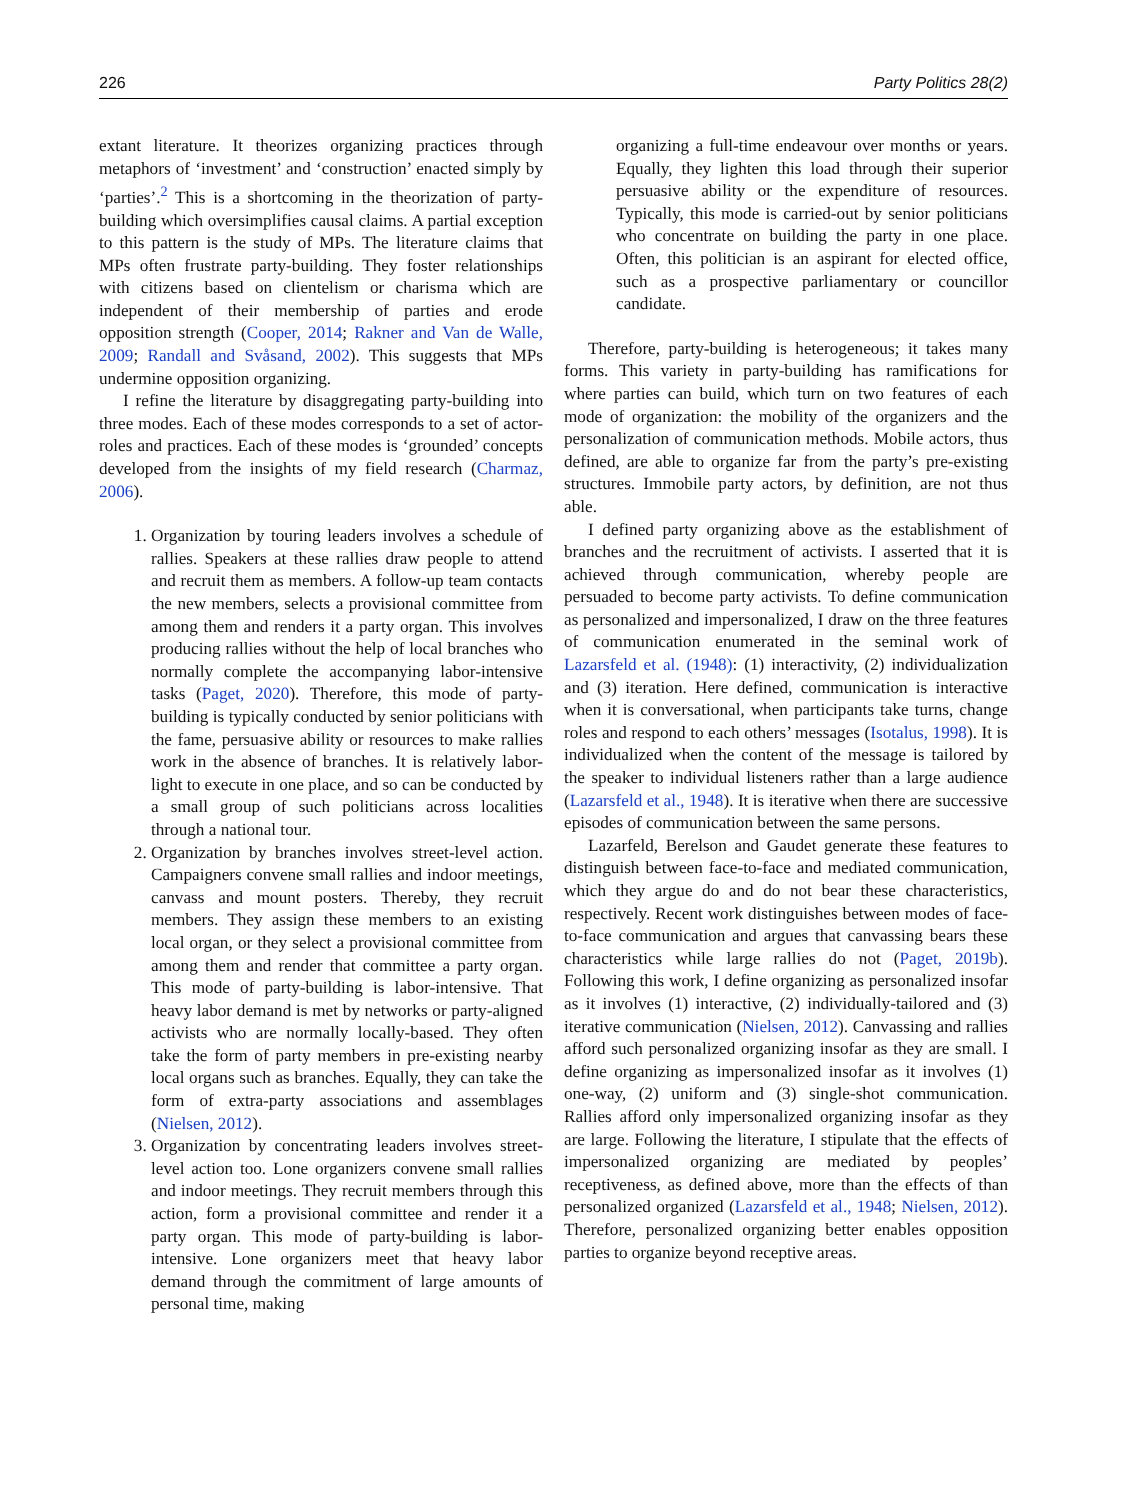226 Party Politics 28(2)
extant literature. It theorizes organizing practices through metaphors of ‘investment’ and ‘construction’ enacted simply by ‘parties’.<sup>2</sup> This is a shortcoming in the theorization of party-building which oversimplifies causal claims. A partial exception to this pattern is the study of MPs. The literature claims that MPs often frustrate party-building. They foster relationships with citizens based on clientelism or charisma which are independent of their membership of parties and erode opposition strength (Cooper, 2014; Rakner and Van de Walle, 2009; Randall and Svåsand, 2002). This suggests that MPs undermine opposition organizing.
I refine the literature by disaggregating party-building into three modes. Each of these modes corresponds to a set of actor-roles and practices. Each of these modes is ‘grounded’ concepts developed from the insights of my field research (Charmaz, 2006).
1. Organization by touring leaders involves a schedule of rallies. Speakers at these rallies draw people to attend and recruit them as members. A follow-up team contacts the new members, selects a provisional committee from among them and renders it a party organ. This involves producing rallies without the help of local branches who normally complete the accompanying labor-intensive tasks (Paget, 2020). Therefore, this mode of party-building is typically conducted by senior politicians with the fame, persuasive ability or resources to make rallies work in the absence of branches. It is relatively labor-light to execute in one place, and so can be conducted by a small group of such politicians across localities through a national tour.
2. Organization by branches involves street-level action. Campaigners convene small rallies and indoor meetings, canvass and mount posters. Thereby, they recruit members. They assign these members to an existing local organ, or they select a provisional committee from among them and render that committee a party organ. This mode of party-building is labor-intensive. That heavy labor demand is met by networks or party-aligned activists who are normally locally-based. They often take the form of party members in pre-existing nearby local organs such as branches. Equally, they can take the form of extra-party associations and assemblages (Nielsen, 2012).
3. Organization by concentrating leaders involves street-level action too. Lone organizers convene small rallies and indoor meetings. They recruit members through this action, form a provisional committee and render it a party organ. This mode of party-building is labor-intensive. Lone organizers meet that heavy labor demand through the commitment of large amounts of personal time, making
organizing a full-time endeavour over months or years. Equally, they lighten this load through their superior persuasive ability or the expenditure of resources. Typically, this mode is carried-out by senior politicians who concentrate on building the party in one place. Often, this politician is an aspirant for elected office, such as a prospective parliamentary or councillor candidate.
Therefore, party-building is heterogeneous; it takes many forms. This variety in party-building has ramifications for where parties can build, which turn on two features of each mode of organization: the mobility of the organizers and the personalization of communication methods. Mobile actors, thus defined, are able to organize far from the party’s pre-existing structures. Immobile party actors, by definition, are not thus able.
I defined party organizing above as the establishment of branches and the recruitment of activists. I asserted that it is achieved through communication, whereby people are persuaded to become party activists. To define communication as personalized and impersonalized, I draw on the three features of communication enumerated in the seminal work of Lazarsfeld et al. (1948): (1) interactivity, (2) individualization and (3) iteration. Here defined, communication is interactive when it is conversational, when participants take turns, change roles and respond to each others’ messages (Isotalus, 1998). It is individualized when the content of the message is tailored by the speaker to individual listeners rather than a large audience (Lazarsfeld et al., 1948). It is iterative when there are successive episodes of communication between the same persons.
Lazarfeld, Berelson and Gaudet generate these features to distinguish between face-to-face and mediated communication, which they argue do and do not bear these characteristics, respectively. Recent work distinguishes between modes of face-to-face communication and argues that canvassing bears these characteristics while large rallies do not (Paget, 2019b). Following this work, I define organizing as personalized insofar as it involves (1) interactive, (2) individually-tailored and (3) iterative communication (Nielsen, 2012). Canvassing and rallies afford such personalized organizing insofar as they are small. I define organizing as impersonalized insofar as it involves (1) one-way, (2) uniform and (3) single-shot communication. Rallies afford only impersonalized organizing insofar as they are large. Following the literature, I stipulate that the effects of impersonalized organizing are mediated by peoples’ receptiveness, as defined above, more than the effects of than personalized organized (Lazarsfeld et al., 1948; Nielsen, 2012). Therefore, personalized organizing better enables opposition parties to organize beyond receptive areas.